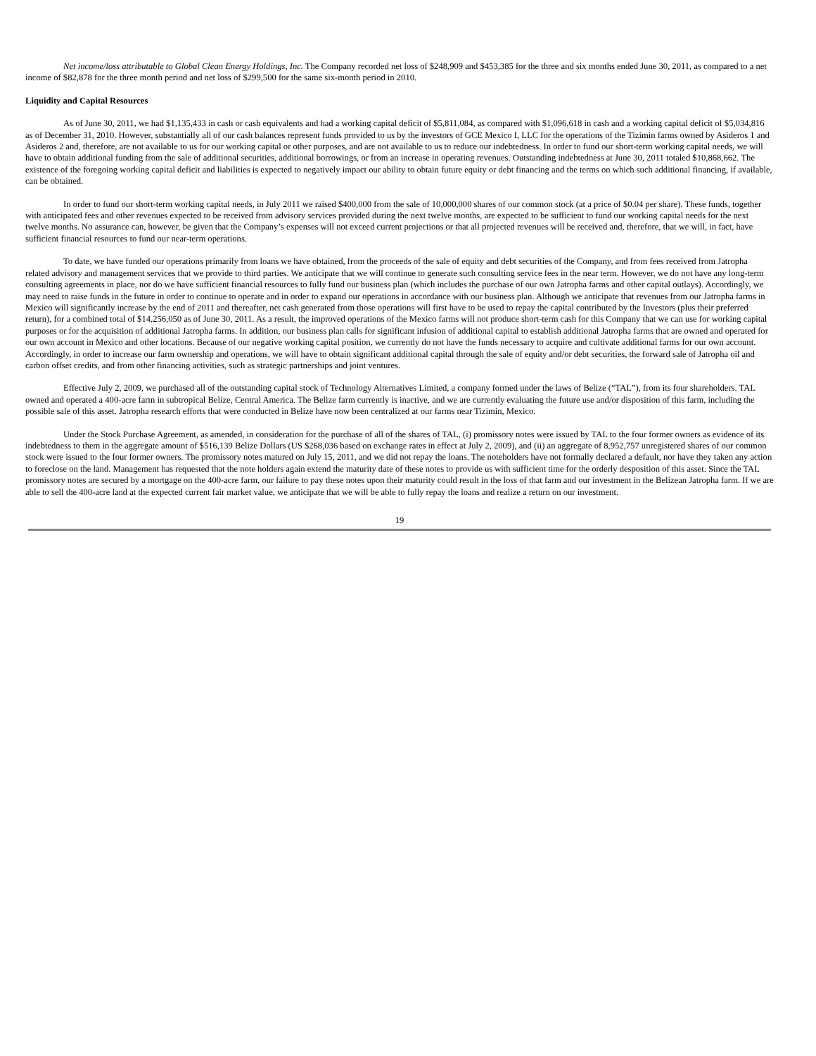Net income/loss attributable to Global Clean Energy Holdings, Inc. The Company recorded net loss of $248,909 and $453,385 for the three and six months ended June 30, 2011, as compared to a net income of $82,878 for the three month period and net loss of $299,500 for the same six-month period in 2010.
Liquidity and Capital Resources
As of June 30, 2011, we had $1,135,433 in cash or cash equivalents and had a working capital deficit of $5,811,084, as compared with $1,096,618 in cash and a working capital deficit of $5,034,816 as of December 31, 2010. However, substantially all of our cash balances represent funds provided to us by the investors of GCE Mexico I, LLC for the operations of the Tizimin farms owned by Asideros 1 and Asideros 2 and, therefore, are not available to us for our working capital or other purposes, and are not available to us to reduce our indebtedness. In order to fund our short-term working capital needs, we will have to obtain additional funding from the sale of additional securities, additional borrowings, or from an increase in operating revenues. Outstanding indebtedness at June 30, 2011 totaled $10,868,662. The existence of the foregoing working capital deficit and liabilities is expected to negatively impact our ability to obtain future equity or debt financing and the terms on which such additional financing, if available, can be obtained.
In order to fund our short-term working capital needs, in July 2011 we raised $400,000 from the sale of 10,000,000 shares of our common stock (at a price of $0.04 per share). These funds, together with anticipated fees and other revenues expected to be received from advisory services provided during the next twelve months, are expected to be sufficient to fund our working capital needs for the next twelve months. No assurance can, however, be given that the Company’s expenses will not exceed current projections or that all projected revenues will be received and, therefore, that we will, in fact, have sufficient financial resources to fund our near-term operations.
To date, we have funded our operations primarily from loans we have obtained, from the proceeds of the sale of equity and debt securities of the Company, and from fees received from Jatropha related advisory and management services that we provide to third parties. We anticipate that we will continue to generate such consulting service fees in the near term. However, we do not have any long-term consulting agreements in place, nor do we have sufficient financial resources to fully fund our business plan (which includes the purchase of our own Jatropha farms and other capital outlays). Accordingly, we may need to raise funds in the future in order to continue to operate and in order to expand our operations in accordance with our business plan. Although we anticipate that revenues from our Jatropha farms in Mexico will significantly increase by the end of 2011 and thereafter, net cash generated from those operations will first have to be used to repay the capital contributed by the Investors (plus their preferred return), for a combined total of $14,256,050 as of June 30, 2011. As a result, the improved operations of the Mexico farms will not produce short-term cash for this Company that we can use for working capital purposes or for the acquisition of additional Jatropha farms. In addition, our business plan calls for significant infusion of additional capital to establish additional Jatropha farms that are owned and operated for our own account in Mexico and other locations. Because of our negative working capital position, we currently do not have the funds necessary to acquire and cultivate additional farms for our own account. Accordingly, in order to increase our farm ownership and operations, we will have to obtain significant additional capital through the sale of equity and/or debt securities, the forward sale of Jatropha oil and carbon offset credits, and from other financing activities, such as strategic partnerships and joint ventures.
Effective July 2, 2009, we purchased all of the outstanding capital stock of Technology Alternatives Limited, a company formed under the laws of Belize (“TAL”), from its four shareholders. TAL owned and operated a 400-acre farm in subtropical Belize, Central America. The Belize farm currently is inactive, and we are currently evaluating the future use and/or disposition of this farm, including the possible sale of this asset. Jatropha research efforts that were conducted in Belize have now been centralized at our farms near Tizimin, Mexico.
Under the Stock Purchase Agreement, as amended, in consideration for the purchase of all of the shares of TAL, (i) promissory notes were issued by TAL to the four former owners as evidence of its indebtedness to them in the aggregate amount of $516,139 Belize Dollars (US $268,036 based on exchange rates in effect at July 2, 2009), and (ii) an aggregate of 8,952,757 unregistered shares of our common stock were issued to the four former owners. The promissory notes matured on July 15, 2011, and we did not repay the loans. The noteholders have not formally declared a default, nor have they taken any action to foreclose on the land. Management has requested that the note holders again extend the maturity date of these notes to provide us with sufficient time for the orderly desposition of this asset. Since the TAL promissory notes are secured by a mortgage on the 400-acre farm, our failure to pay these notes upon their maturity could result in the loss of that farm and our investment in the Belizean Jatropha farm. If we are able to sell the 400-acre land at the expected current fair market value, we anticipate that we will be able to fully repay the loans and realize a return on our investment.
19